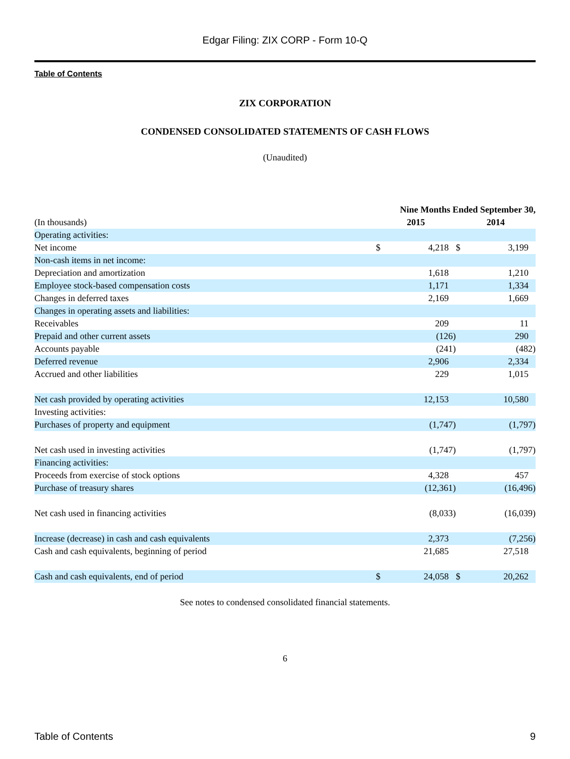Edgar Filing: ZIX CORP - Form 10-Q
Table of Contents
ZIX CORPORATION
CONDENSED CONSOLIDATED STATEMENTS OF CASH FLOWS
(Unaudited)
| | Nine Months Ended September 30, | | | |
| (In thousands) | 2015 | | 2014 | |
| Operating activities: | | | | |
| Net income | $ | 4,218 | $ | 3,199 |
| Non-cash items in net income: | | | | |
| Depreciation and amortization | | 1,618 | | 1,210 |
| Employee stock-based compensation costs | | 1,171 | | 1,334 |
| Changes in deferred taxes | | 2,169 | | 1,669 |
| Changes in operating assets and liabilities: | | | | |
| Receivables | | 209 | | 11 |
| Prepaid and other current assets | | (126) | | 290 |
| Accounts payable | | (241) | | (482) |
| Deferred revenue | | 2,906 | | 2,334 |
| Accrued and other liabilities | | 229 | | 1,015 |
| Net cash provided by operating activities | | 12,153 | | 10,580 |
| Investing activities: | | | | |
| Purchases of property and equipment | | (1,747) | | (1,797) |
| Net cash used in investing activities | | (1,747) | | (1,797) |
| Financing activities: | | | | |
| Proceeds from exercise of stock options | | 4,328 | | 457 |
| Purchase of treasury shares | | (12,361) | | (16,496) |
| Net cash used in financing activities | | (8,033) | | (16,039) |
| Increase (decrease) in cash and cash equivalents | | 2,373 | | (7,256) |
| Cash and cash equivalents, beginning of period | | 21,685 | | 27,518 |
| Cash and cash equivalents, end of period | $ | 24,058 | $ | 20,262 |
See notes to condensed consolidated financial statements.
6
Table of Contents 9